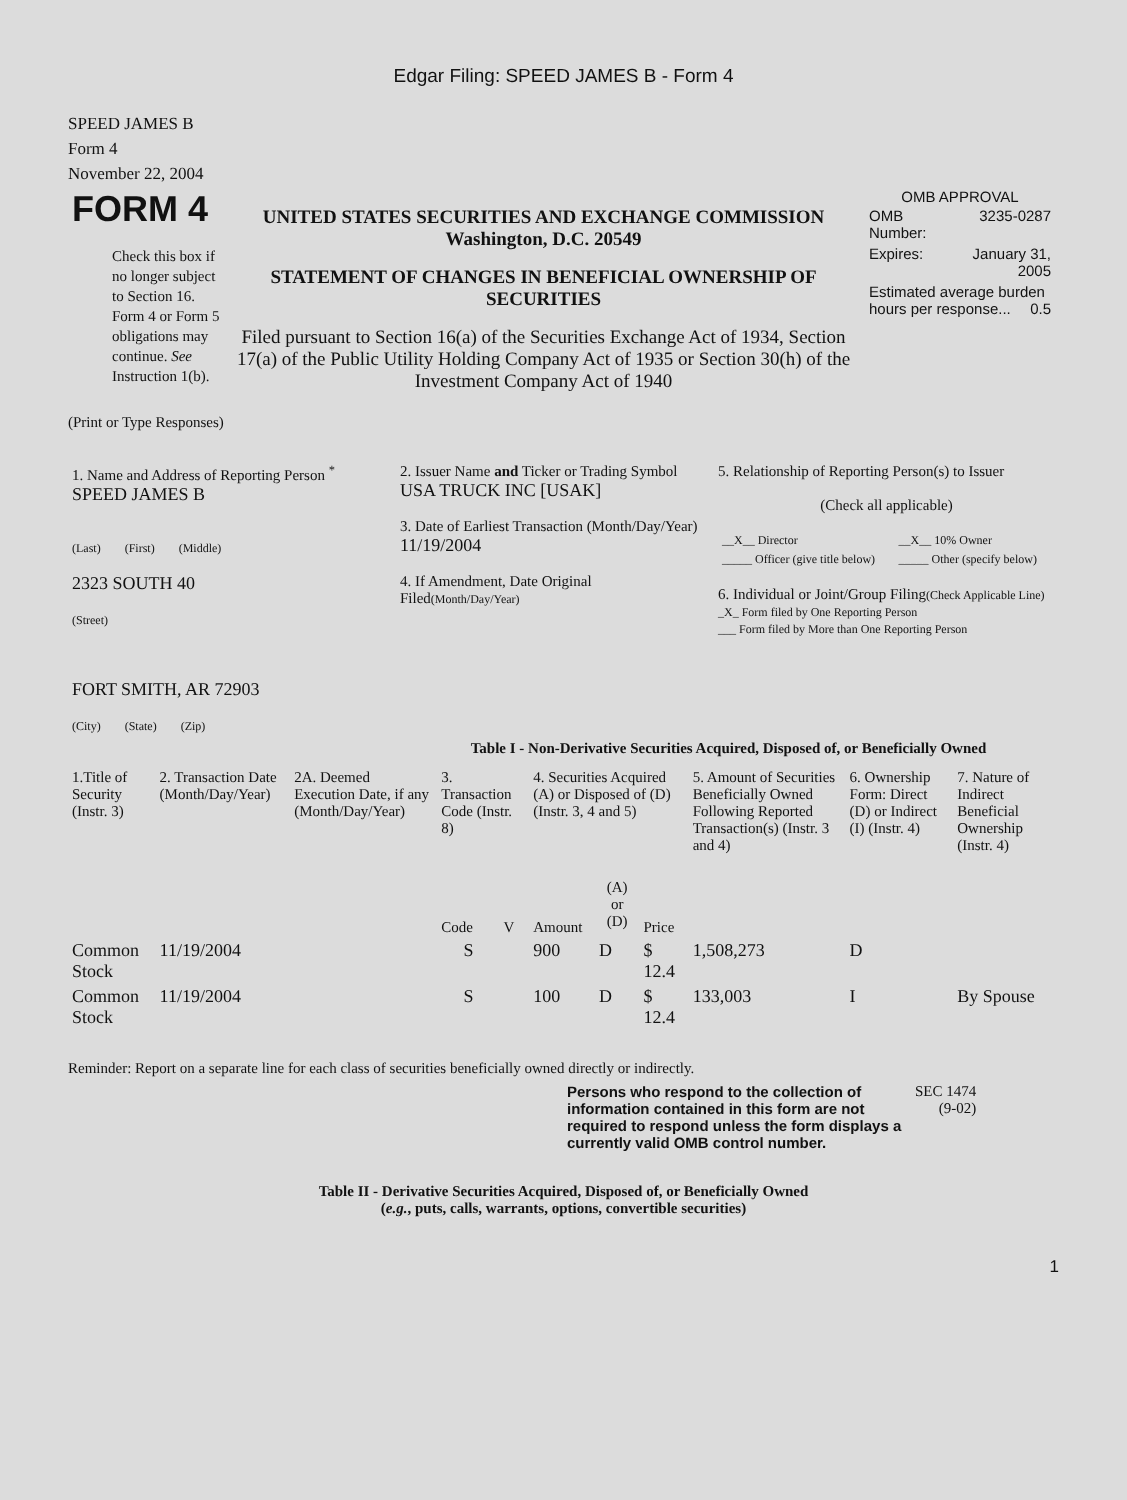Edgar Filing: SPEED JAMES B - Form 4
SPEED JAMES B
Form 4
November 22, 2004
| FORM 4 Check this box if no longer subject to Section 16. Form 4 or Form 5 obligations may continue. See Instruction 1(b). | UNITED STATES SECURITIES AND EXCHANGE COMMISSION Washington, D.C. 20549 STATEMENT OF CHANGES IN BENEFICIAL OWNERSHIP OF SECURITIES Filed pursuant to Section 16(a) of the Securities Exchange Act of 1934, Section 17(a) of the Public Utility Holding Company Act of 1935 or Section 30(h) of the Investment Company Act of 1940 | OMB APPROVAL / OMB Number: / 3235-0287 / / Expires: / January 31, 2005 / / Estimated average burden hours per response... 0.5 / / |
(Print or Type Responses)
| 1. Name and Address of Reporting Person <sup>*</sup> SPEED JAMES B (Last) (First) (Middle) 2323 SOUTH 40 (Street) FORT SMITH, AR 72903 (City) (State) (Zip) | 2. Issuer Name and Ticker or Trading Symbol USA TRUCK INC [USAK] 3. Date of Earliest Transaction (Month/Day/Year) 11/19/2004 4. If Amendment, Date Original Filed (Month/Day/Year) | 5. Relationship of Reporting Person(s) to Issuer (Check all applicable) / __X__ Director / __X__ 10% Owner / / _____ Officer (give title below) / _____ Other (specify below) / 6. Individual or Joint/Group Filing (Check Applicable Line) _X_ Form filed by One Reporting Person ___ Form filed by More than One Reporting Person |
Table I - Non-Derivative Securities Acquired, Disposed of, or Beneficially Owned
| 1.Title of Security (Instr. 3) | 2. Transaction Date (Month/Day/Year) | 2A. Deemed Execution Date, if any (Month/Day/Year) | 3. Transaction Code (Instr. 8) | | 4. Securities Acquired (A) or Disposed of (D) (Instr. 3, 4 and 5) | | | 5. Amount of Securities Beneficially Owned Following Reported Transaction(s) (Instr. 3 and 4) | 6. Ownership Form: Direct (D) or Indirect (I) (Instr. 4) | 7. Nature of Indirect Beneficial Ownership (Instr. 4) |
| --- | --- | --- | --- | --- | --- | --- | --- | --- | --- | --- |
| | | | Code | V | Amount | (A) or (D) | Price | | | |
| Common Stock | 11/19/2004 | | S | | 900 | D | $ 12.4 | 1,508,273 | D | |
| Common Stock | 11/19/2004 | | S | | 100 | D | $ 12.4 | 133,003 | I | By Spouse |
Reminder: Report on a separate line for each class of securities beneficially owned directly or indirectly.
| Persons who respond to the collection of information contained in this form are not required to respond unless the form displays a currently valid OMB control number. | SEC 1474 (9-02) |
Table II - Derivative Securities Acquired, Disposed of, or Beneficially Owned
(e.g., puts, calls, warrants, options, convertible securities)
1